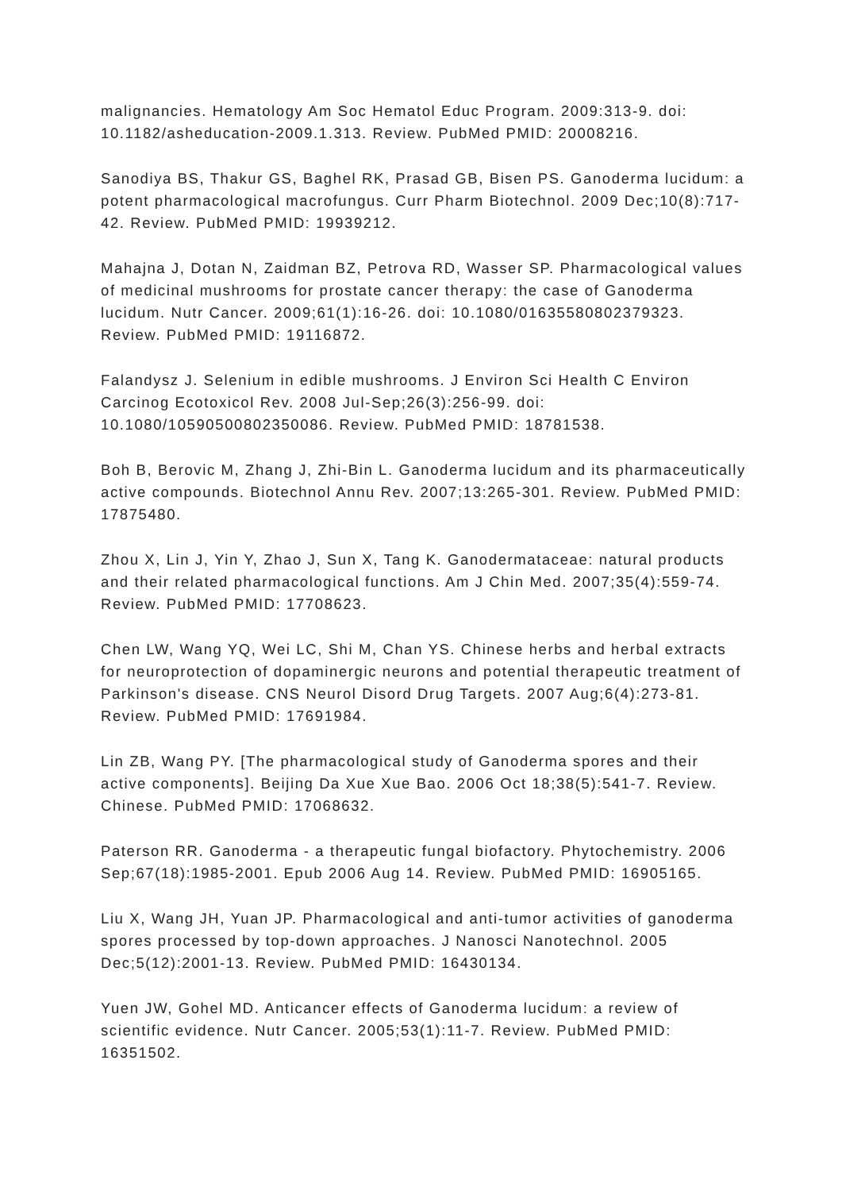malignancies. Hematology Am Soc Hematol Educ Program. 2009:313-9. doi: 10.1182/asheducation-2009.1.313. Review. PubMed PMID: 20008216.
Sanodiya BS, Thakur GS, Baghel RK, Prasad GB, Bisen PS. Ganoderma lucidum: a potent pharmacological macrofungus. Curr Pharm Biotechnol. 2009 Dec;10(8):717-42. Review. PubMed PMID: 19939212.
Mahajna J, Dotan N, Zaidman BZ, Petrova RD, Wasser SP. Pharmacological values of medicinal mushrooms for prostate cancer therapy: the case of Ganoderma lucidum. Nutr Cancer. 2009;61(1):16-26. doi: 10.1080/01635580802379323. Review. PubMed PMID: 19116872.
Falandysz J. Selenium in edible mushrooms. J Environ Sci Health C Environ Carcinog Ecotoxicol Rev. 2008 Jul-Sep;26(3):256-99. doi: 10.1080/10590500802350086. Review. PubMed PMID: 18781538.
Boh B, Berovic M, Zhang J, Zhi-Bin L. Ganoderma lucidum and its pharmaceutically active compounds. Biotechnol Annu Rev. 2007;13:265-301. Review. PubMed PMID: 17875480.
Zhou X, Lin J, Yin Y, Zhao J, Sun X, Tang K. Ganodermataceae: natural products and their related pharmacological functions. Am J Chin Med. 2007;35(4):559-74. Review. PubMed PMID: 17708623.
Chen LW, Wang YQ, Wei LC, Shi M, Chan YS. Chinese herbs and herbal extracts for neuroprotection of dopaminergic neurons and potential therapeutic treatment of Parkinson's disease. CNS Neurol Disord Drug Targets. 2007 Aug;6(4):273-81. Review. PubMed PMID: 17691984.
Lin ZB, Wang PY. [The pharmacological study of Ganoderma spores and their active components]. Beijing Da Xue Xue Bao. 2006 Oct 18;38(5):541-7. Review. Chinese. PubMed PMID: 17068632.
Paterson RR. Ganoderma - a therapeutic fungal biofactory. Phytochemistry. 2006 Sep;67(18):1985-2001. Epub 2006 Aug 14. Review. PubMed PMID: 16905165.
Liu X, Wang JH, Yuan JP. Pharmacological and anti-tumor activities of ganoderma spores processed by top-down approaches. J Nanosci Nanotechnol. 2005 Dec;5(12):2001-13. Review. PubMed PMID: 16430134.
Yuen JW, Gohel MD. Anticancer effects of Ganoderma lucidum: a review of scientific evidence. Nutr Cancer. 2005;53(1):11-7. Review. PubMed PMID: 16351502.